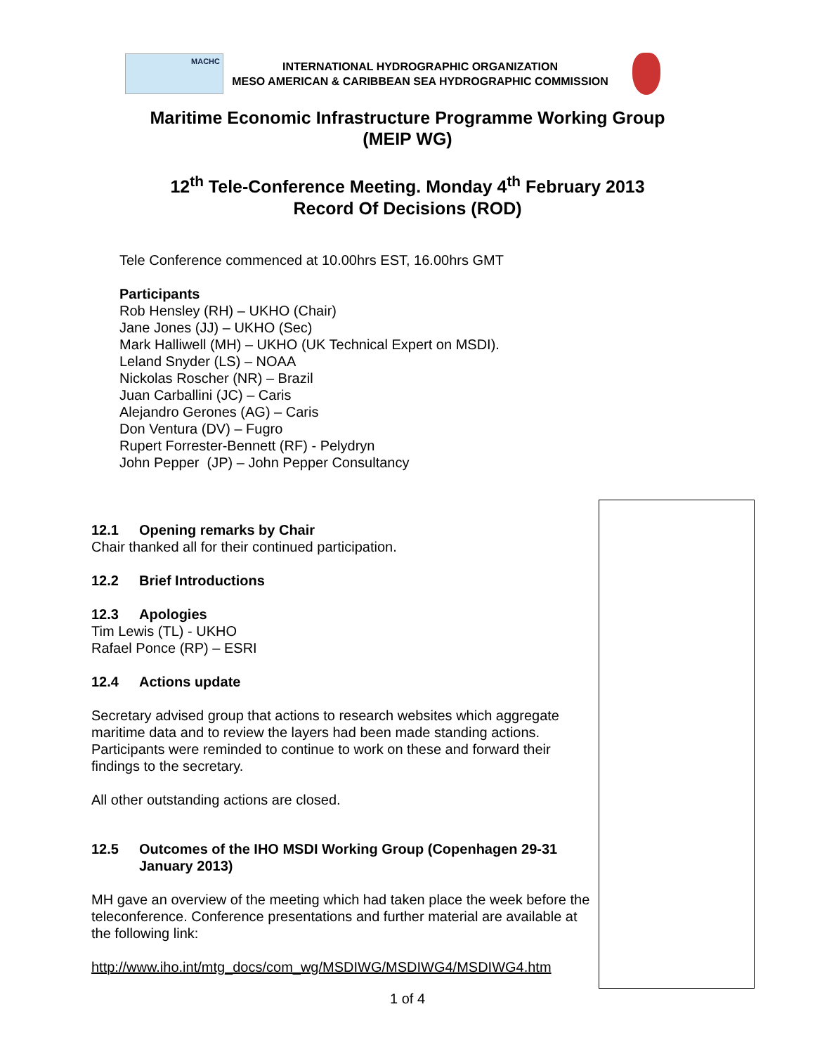MACHC
INTERNATIONAL HYDROGRAPHIC ORGANIZATION
MESO AMERICAN & CARIBBEAN SEA HYDROGRAPHIC COMMISSION
Maritime Economic Infrastructure Programme Working Group
(MEIP WG)
12<sup>th</sup> Tele-Conference Meeting. Monday 4<sup>th</sup> February 2013
Record Of Decisions (ROD)
Tele Conference commenced at 10.00hrs EST, 16.00hrs GMT
Participants
Rob Hensley (RH) – UKHO (Chair)
Jane Jones (JJ) – UKHO (Sec)
Mark Halliwell (MH) – UKHO (UK Technical Expert on MSDI).
Leland Snyder (LS) – NOAA
Nickolas Roscher (NR) – Brazil
Juan Carballini (JC) – Caris
Alejandro Gerones (AG) – Caris
Don Ventura (DV) – Fugro
Rupert Forrester-Bennett (RF) - Pelydryn
John Pepper (JP) – John Pepper Consultancy
12.1 Opening remarks by Chair
Chair thanked all for their continued participation.
12.2 Brief Introductions
12.3 Apologies
Tim Lewis (TL) - UKHO
Rafael Ponce (RP) – ESRI
12.4 Actions update
Secretary advised group that actions to research websites which aggregate maritime data and to review the layers had been made standing actions. Participants were reminded to continue to work on these and forward their findings to the secretary.
All other outstanding actions are closed.
12.5 Outcomes of the IHO MSDI Working Group (Copenhagen 29-31 January 2013)
MH gave an overview of the meeting which had taken place the week before the teleconference. Conference presentations and further material are available at the following link:
http://www.iho.int/mtg_docs/com_wg/MSDIWG/MSDIWG4/MSDIWG4.htm
1 of 4